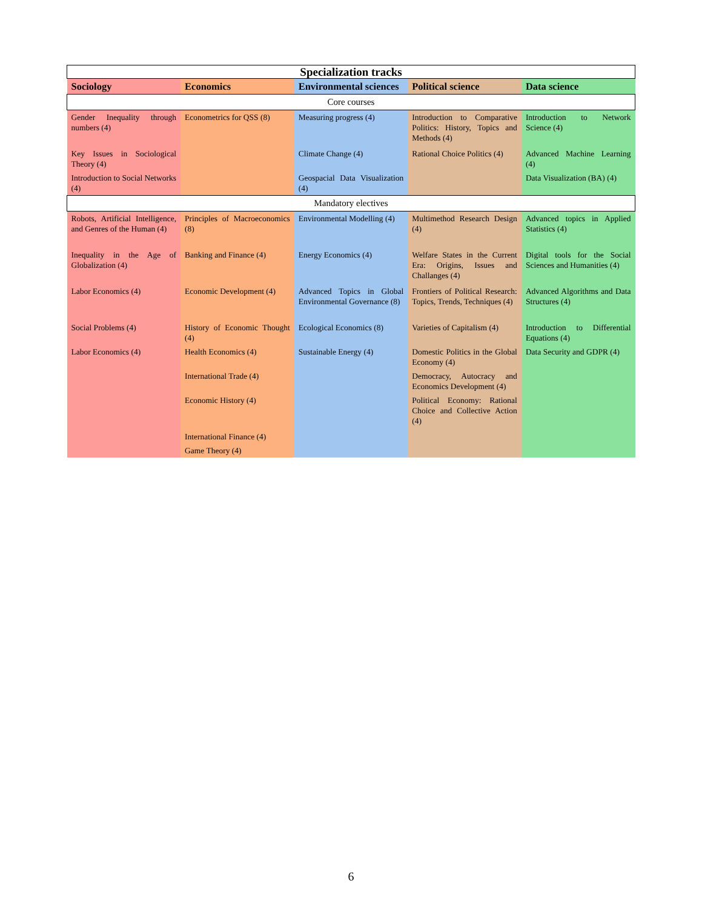| Specialization tracks | | | | |
| Sociology | Economics | Environmental sciences | Political science | Data science |
| Core courses | | | | |
| Gender Inequality through numbers (4) | Econometrics for QSS (8) | Measuring progress (4) | Introduction to Comparative Politics: History, Topics and Methods (4) | Introduction to Network Science (4) |
| Key Issues in Sociological Theory (4) | | Climate Change (4) | Rational Choice Politics (4) | Advanced Machine Learning (4) |
| Introduction to Social Networks (4) | | Geospacial Data Visualization (4) | | Data Visualization (BA) (4) |
| Mandatory electives | | | | |
| Robots, Artificial Intelligence, and Genres of the Human (4) | Principles of Macroeconomics (8) | Environmental Modelling (4) | Multimethod Research Design (4) | Advanced topics in Applied Statistics (4) |
| Inequality in the Age of Globalization (4) | Banking and Finance (4) | Energy Economics (4) | Welfare States in the Current Era: Origins, Issues and Challanges (4) | Digital tools for the Social Sciences and Humanities (4) |
| Labor Economics (4) | Economic Development (4) | Advanced Topics in Global Environmental Governance (8) | Frontiers of Political Research: Topics, Trends, Techniques (4) | Advanced Algorithms and Data Structures (4) |
| Social Problems (4) | History of Economic Thought (4) | Ecological Economics (8) | Varieties of Capitalism (4) | Introduction to Differential Equations (4) |
| Labor Economics (4) | Health Economics (4) | Sustainable Energy (4) | Domestic Politics in the Global Economy (4) | Data Security and GDPR (4) |
| | International Trade (4) | | Democracy, Autocracy and Economics Development (4) | |
| | Economic History (4) | | Political Economy: Rational Choice and Collective Action (4) | |
| | International Finance (4) | | | |
| | Game Theory (4) | | | |
6